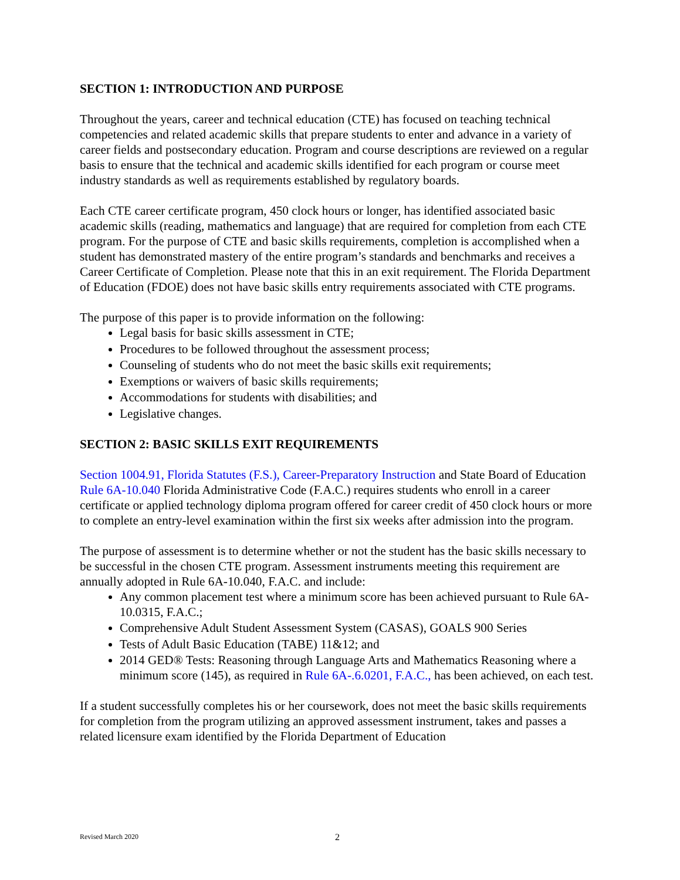SECTION 1: INTRODUCTION AND PURPOSE
Throughout the years, career and technical education (CTE) has focused on teaching technical competencies and related academic skills that prepare students to enter and advance in a variety of career fields and postsecondary education. Program and course descriptions are reviewed on a regular basis to ensure that the technical and academic skills identified for each program or course meet industry standards as well as requirements established by regulatory boards.
Each CTE career certificate program, 450 clock hours or longer, has identified associated basic academic skills (reading, mathematics and language) that are required for completion from each CTE program. For the purpose of CTE and basic skills requirements, completion is accomplished when a student has demonstrated mastery of the entire program’s standards and benchmarks and receives a Career Certificate of Completion. Please note that this in an exit requirement. The Florida Department of Education (FDOE) does not have basic skills entry requirements associated with CTE programs.
The purpose of this paper is to provide information on the following:
Legal basis for basic skills assessment in CTE;
Procedures to be followed throughout the assessment process;
Counseling of students who do not meet the basic skills exit requirements;
Exemptions or waivers of basic skills requirements;
Accommodations for students with disabilities; and
Legislative changes.
SECTION 2: BASIC SKILLS EXIT REQUIREMENTS
Section 1004.91, Florida Statutes (F.S.), Career-Preparatory Instruction and State Board of Education Rule 6A-10.040 Florida Administrative Code (F.A.C.) requires students who enroll in a career certificate or applied technology diploma program offered for career credit of 450 clock hours or more to complete an entry-level examination within the first six weeks after admission into the program.
The purpose of assessment is to determine whether or not the student has the basic skills necessary to be successful in the chosen CTE program. Assessment instruments meeting this requirement are annually adopted in Rule 6A-10.040, F.A.C. and include:
Any common placement test where a minimum score has been achieved pursuant to Rule 6A-10.0315, F.A.C.;
Comprehensive Adult Student Assessment System (CASAS), GOALS 900 Series
Tests of Adult Basic Education (TABE) 11&12; and
2014 GED® Tests: Reasoning through Language Arts and Mathematics Reasoning where a minimum score (145), as required in Rule 6A-.6.0201, F.A.C., has been achieved, on each test.
If a student successfully completes his or her coursework, does not meet the basic skills requirements for completion from the program utilizing an approved assessment instrument, takes and passes a related licensure exam identified by the Florida Department of Education
Revised March 2020 2